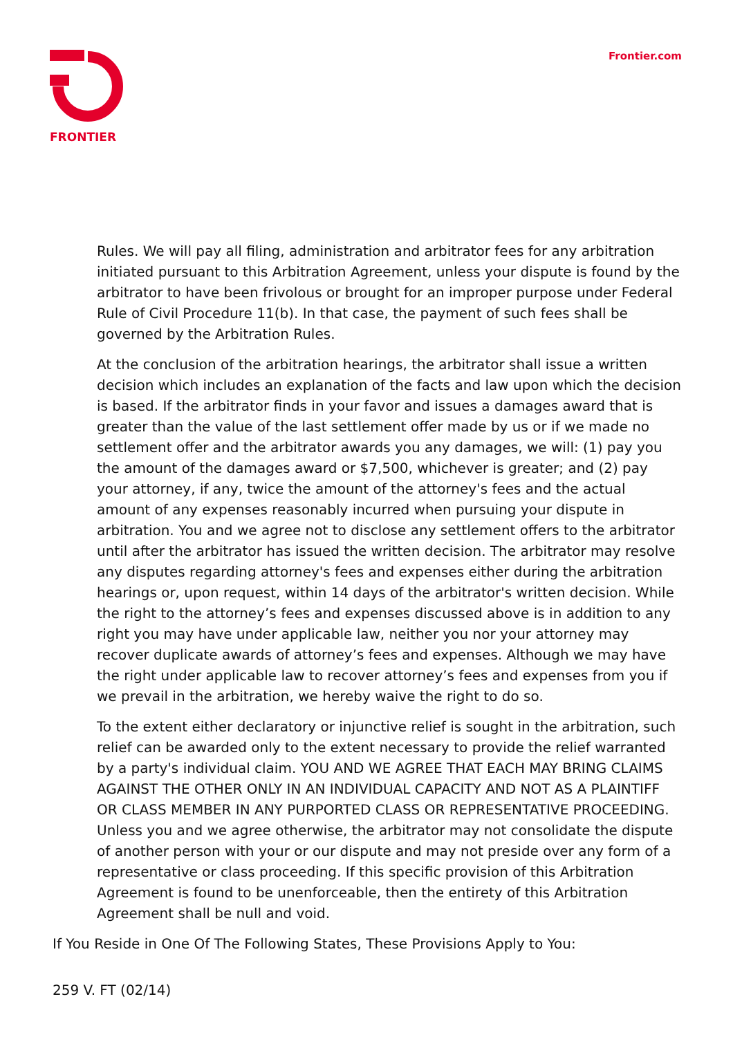FRONTIER Frontier.com
Rules. We will pay all filing, administration and arbitrator fees for any arbitration initiated pursuant to this Arbitration Agreement, unless your dispute is found by the arbitrator to have been frivolous or brought for an improper purpose under Federal Rule of Civil Procedure 11(b). In that case, the payment of such fees shall be governed by the Arbitration Rules.
At the conclusion of the arbitration hearings, the arbitrator shall issue a written decision which includes an explanation of the facts and law upon which the decision is based. If the arbitrator finds in your favor and issues a damages award that is greater than the value of the last settlement offer made by us or if we made no settlement offer and the arbitrator awards you any damages, we will: (1) pay you the amount of the damages award or $7,500, whichever is greater; and (2) pay your attorney, if any, twice the amount of the attorney's fees and the actual amount of any expenses reasonably incurred when pursuing your dispute in arbitration. You and we agree not to disclose any settlement offers to the arbitrator until after the arbitrator has issued the written decision. The arbitrator may resolve any disputes regarding attorney's fees and expenses either during the arbitration hearings or, upon request, within 14 days of the arbitrator's written decision. While the right to the attorney’s fees and expenses discussed above is in addition to any right you may have under applicable law, neither you nor your attorney may recover duplicate awards of attorney’s fees and expenses. Although we may have the right under applicable law to recover attorney’s fees and expenses from you if we prevail in the arbitration, we hereby waive the right to do so.
To the extent either declaratory or injunctive relief is sought in the arbitration, such relief can be awarded only to the extent necessary to provide the relief warranted by a party's individual claim. YOU AND WE AGREE THAT EACH MAY BRING CLAIMS AGAINST THE OTHER ONLY IN AN INDIVIDUAL CAPACITY AND NOT AS A PLAINTIFF OR CLASS MEMBER IN ANY PURPORTED CLASS OR REPRESENTATIVE PROCEEDING. Unless you and we agree otherwise, the arbitrator may not consolidate the dispute of another person with your or our dispute and may not preside over any form of a representative or class proceeding. If this specific provision of this Arbitration Agreement is found to be unenforceable, then the entirety of this Arbitration Agreement shall be null and void.
If You Reside in One Of The Following States, These Provisions Apply to You:
259 V. FT (02/14)